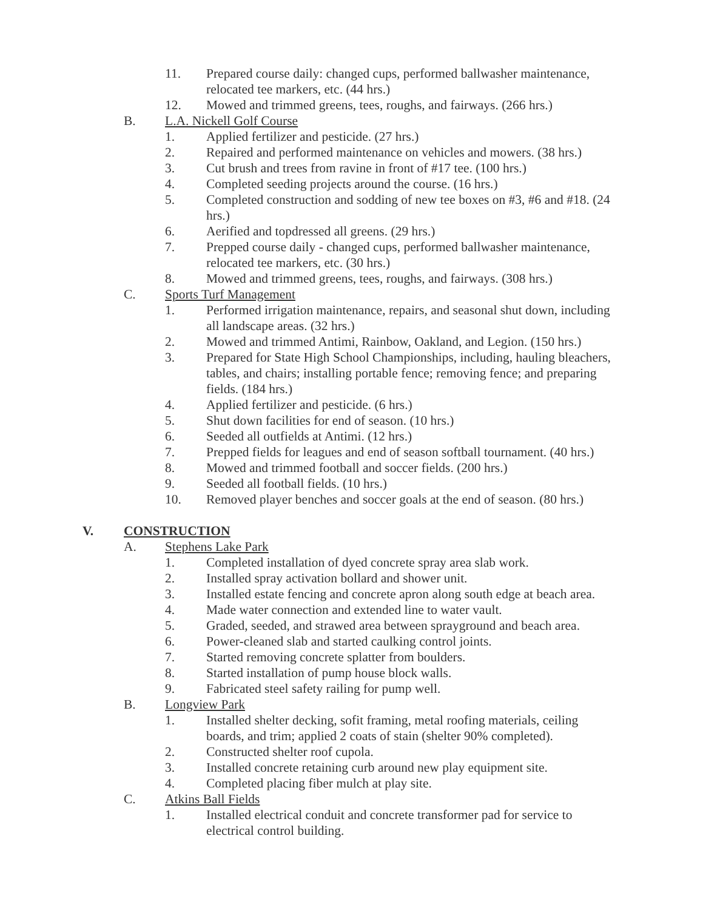11. Prepared course daily: changed cups, performed ballwasher maintenance, relocated tee markers, etc. (44 hrs.)
12. Mowed and trimmed greens, tees, roughs, and fairways. (266 hrs.)
B. L.A. Nickell Golf Course
1. Applied fertilizer and pesticide. (27 hrs.)
2. Repaired and performed maintenance on vehicles and mowers. (38 hrs.)
3. Cut brush and trees from ravine in front of #17 tee. (100 hrs.)
4. Completed seeding projects around the course. (16 hrs.)
5. Completed construction and sodding of new tee boxes on #3, #6 and #18. (24 hrs.)
6. Aerified and topdressed all greens. (29 hrs.)
7. Prepped course daily - changed cups, performed ballwasher maintenance, relocated tee markers, etc. (30 hrs.)
8. Mowed and trimmed greens, tees, roughs, and fairways. (308 hrs.)
C. Sports Turf Management
1. Performed irrigation maintenance, repairs, and seasonal shut down, including all landscape areas. (32 hrs.)
2. Mowed and trimmed Antimi, Rainbow, Oakland, and Legion. (150 hrs.)
3. Prepared for State High School Championships, including, hauling bleachers, tables, and chairs; installing portable fence; removing fence; and preparing fields. (184 hrs.)
4. Applied fertilizer and pesticide. (6 hrs.)
5. Shut down facilities for end of season. (10 hrs.)
6. Seeded all outfields at Antimi. (12 hrs.)
7. Prepped fields for leagues and end of season softball tournament. (40 hrs.)
8. Mowed and trimmed football and soccer fields. (200 hrs.)
9. Seeded all football fields. (10 hrs.)
10. Removed player benches and soccer goals at the end of season. (80 hrs.)
V. CONSTRUCTION
A. Stephens Lake Park
1. Completed installation of dyed concrete spray area slab work.
2. Installed spray activation bollard and shower unit.
3. Installed estate fencing and concrete apron along south edge at beach area.
4. Made water connection and extended line to water vault.
5. Graded, seeded, and strawed area between sprayground and beach area.
6. Power-cleaned slab and started caulking control joints.
7. Started removing concrete splatter from boulders.
8. Started installation of pump house block walls.
9. Fabricated steel safety railing for pump well.
B. Longview Park
1. Installed shelter decking, sofit framing, metal roofing materials, ceiling boards, and trim; applied 2 coats of stain (shelter 90% completed).
2. Constructed shelter roof cupola.
3. Installed concrete retaining curb around new play equipment site.
4. Completed placing fiber mulch at play site.
C. Atkins Ball Fields
1. Installed electrical conduit and concrete transformer pad for service to electrical control building.